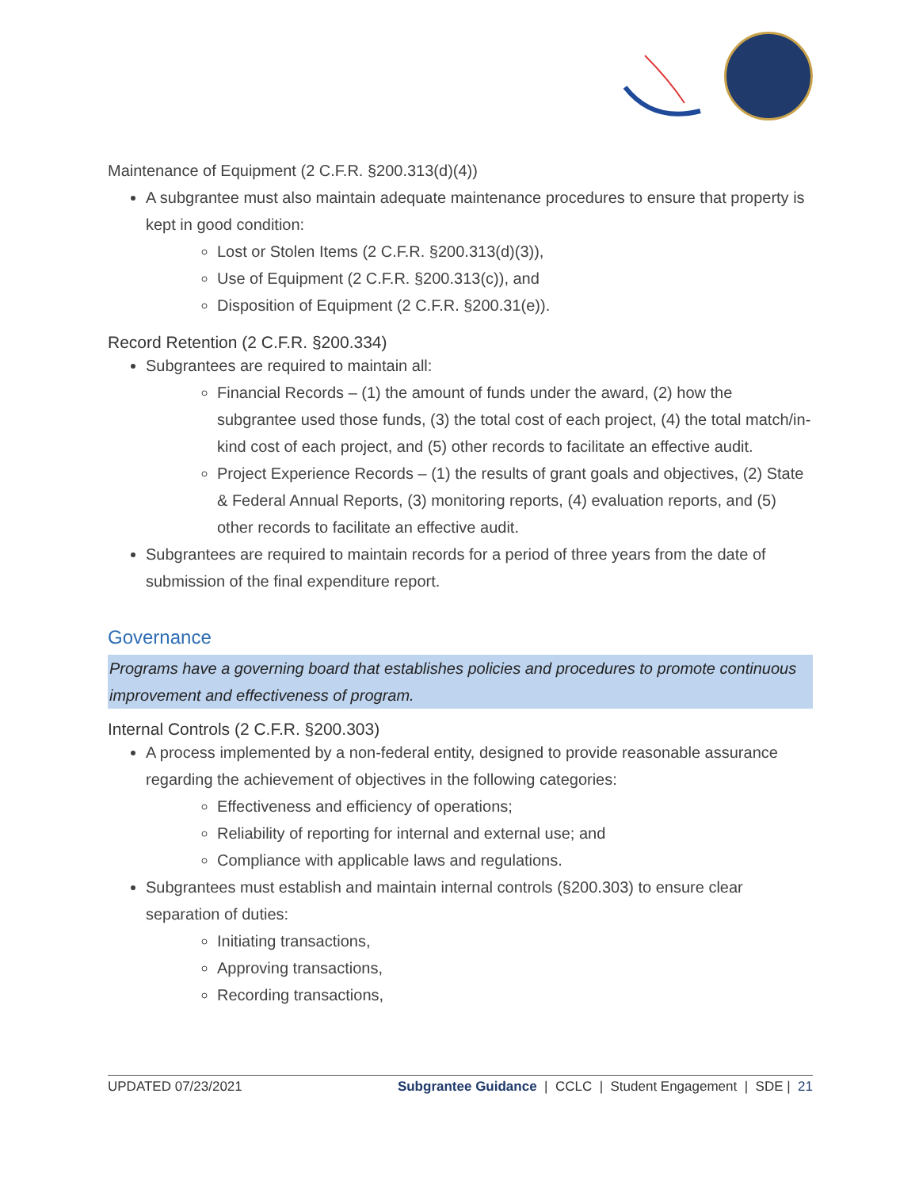Maintenance of Equipment (2 C.F.R. §200.313(d)(4))
A subgrantee must also maintain adequate maintenance procedures to ensure that property is kept in good condition:
Lost or Stolen Items (2 C.F.R. §200.313(d)(3)),
Use of Equipment (2 C.F.R. §200.313(c)), and
Disposition of Equipment (2 C.F.R. §200.31(e)).
Record Retention (2 C.F.R. §200.334)
Subgrantees are required to maintain all:
Financial Records – (1) the amount of funds under the award, (2) how the subgrantee used those funds, (3) the total cost of each project, (4) the total match/in-kind cost of each project, and (5) other records to facilitate an effective audit.
Project Experience Records – (1) the results of grant goals and objectives, (2) State & Federal Annual Reports, (3) monitoring reports, (4) evaluation reports, and (5) other records to facilitate an effective audit.
Subgrantees are required to maintain records for a period of three years from the date of submission of the final expenditure report.
Governance
Programs have a governing board that establishes policies and procedures to promote continuous improvement and effectiveness of program.
Internal Controls (2 C.F.R. §200.303)
A process implemented by a non-federal entity, designed to provide reasonable assurance regarding the achievement of objectives in the following categories:
Effectiveness and efficiency of operations;
Reliability of reporting for internal and external use; and
Compliance with applicable laws and regulations.
Subgrantees must establish and maintain internal controls (§200.303) to ensure clear separation of duties:
Initiating transactions,
Approving transactions,
Recording transactions,
UPDATED 07/23/2021 Subgrantee Guidance | CCLC | Student Engagement | SDE | 21